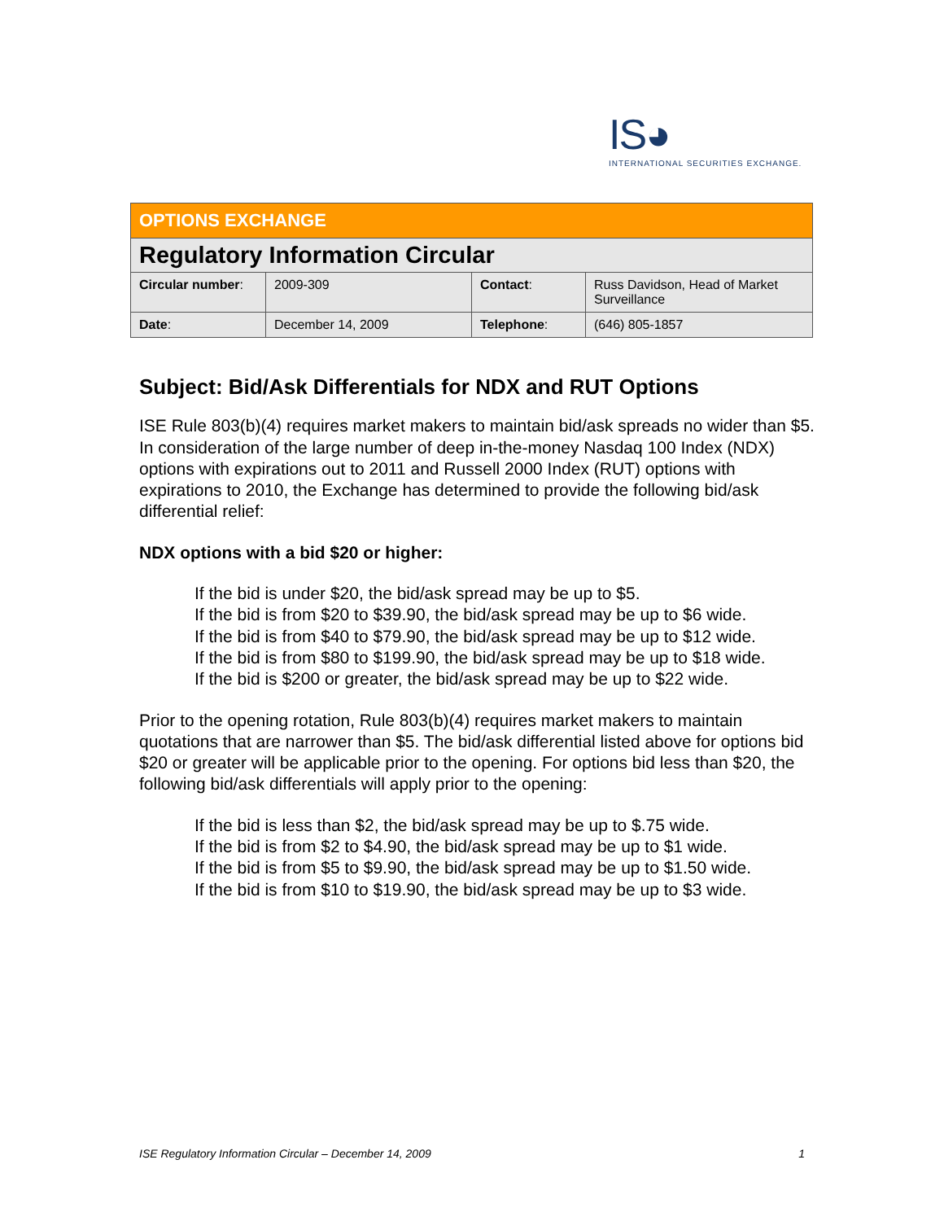IS◕
INTERNATIONAL SECURITIES EXCHANGE.
| OPTIONS EXCHANGE | | | |
| Regulatory Information Circular | | | |
| Circular number : | 2009-309 | Contact : | Russ Davidson, Head of Market Surveillance |
| Date : | December 14, 2009 | Telephone : | (646) 805-1857 |
Subject: Bid/Ask Differentials for NDX and RUT Options
ISE Rule 803(b)(4) requires market makers to maintain bid/ask spreads no wider than $5. In consideration of the large number of deep in-the-money Nasdaq 100 Index (NDX) options with expirations out to 2011 and Russell 2000 Index (RUT) options with expirations to 2010, the Exchange has determined to provide the following bid/ask differential relief:
NDX options with a bid $20 or higher:
If the bid is under $20, the bid/ask spread may be up to $5.
If the bid is from $20 to $39.90, the bid/ask spread may be up to $6 wide.
If the bid is from $40 to $79.90, the bid/ask spread may be up to $12 wide.
If the bid is from $80 to $199.90, the bid/ask spread may be up to $18 wide.
If the bid is $200 or greater, the bid/ask spread may be up to $22 wide.
Prior to the opening rotation, Rule 803(b)(4) requires market makers to maintain quotations that are narrower than $5. The bid/ask differential listed above for options bid $20 or greater will be applicable prior to the opening. For options bid less than $20, the following bid/ask differentials will apply prior to the opening:
If the bid is less than $2, the bid/ask spread may be up to $.75 wide.
If the bid is from $2 to $4.90, the bid/ask spread may be up to $1 wide.
If the bid is from $5 to $9.90, the bid/ask spread may be up to $1.50 wide.
If the bid is from $10 to $19.90, the bid/ask spread may be up to $3 wide.
ISE Regulatory Information Circular – December 14, 2009 1